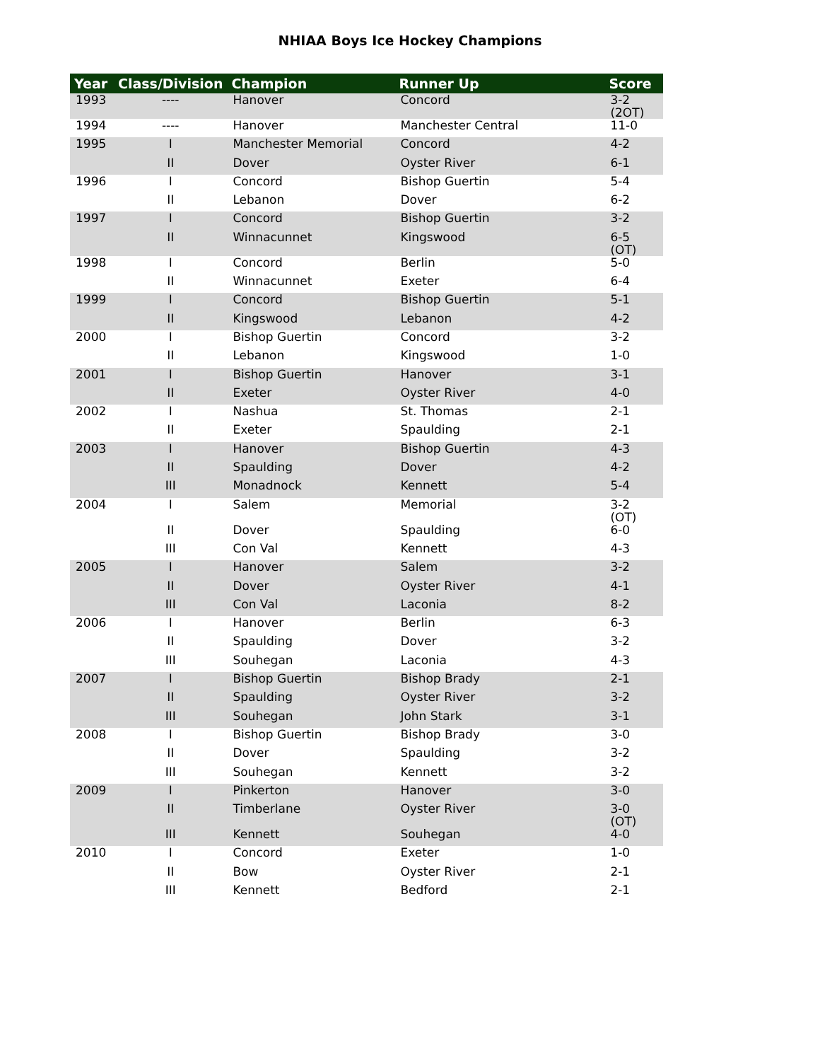NHIAA Boys Ice Hockey Champions
| Year | Class/Division | Champion | Runner Up | Score |
| --- | --- | --- | --- | --- |
| 1993 | ---- | Hanover | Concord | 3-2 (2OT) |
| 1994 | ---- | Hanover | Manchester Central | 11-0 |
| 1995 | I | Manchester Memorial | Concord | 4-2 |
| | II | Dover | Oyster River | 6-1 |
| 1996 | I | Concord | Bishop Guertin | 5-4 |
| | II | Lebanon | Dover | 6-2 |
| 1997 | I | Concord | Bishop Guertin | 3-2 |
| | II | Winnacunnet | Kingswood | 6-5 (OT) |
| 1998 | I | Concord | Berlin | 5-0 |
| | II | Winnacunnet | Exeter | 6-4 |
| 1999 | I | Concord | Bishop Guertin | 5-1 |
| | II | Kingswood | Lebanon | 4-2 |
| 2000 | I | Bishop Guertin | Concord | 3-2 |
| | II | Lebanon | Kingswood | 1-0 |
| 2001 | I | Bishop Guertin | Hanover | 3-1 |
| | II | Exeter | Oyster River | 4-0 |
| 2002 | I | Nashua | St. Thomas | 2-1 |
| | II | Exeter | Spaulding | 2-1 |
| 2003 | I | Hanover | Bishop Guertin | 4-3 |
| | II | Spaulding | Dover | 4-2 |
| | III | Monadnock | Kennett | 5-4 |
| 2004 | I | Salem | Memorial | 3-2 (OT) |
| | II | Dover | Spaulding | 6-0 |
| | III | Con Val | Kennett | 4-3 |
| 2005 | I | Hanover | Salem | 3-2 |
| | II | Dover | Oyster River | 4-1 |
| | III | Con Val | Laconia | 8-2 |
| 2006 | I | Hanover | Berlin | 6-3 |
| | II | Spaulding | Dover | 3-2 |
| | III | Souhegan | Laconia | 4-3 |
| 2007 | I | Bishop Guertin | Bishop Brady | 2-1 |
| | II | Spaulding | Oyster River | 3-2 |
| | III | Souhegan | John Stark | 3-1 |
| 2008 | I | Bishop Guertin | Bishop Brady | 3-0 |
| | II | Dover | Spaulding | 3-2 |
| | III | Souhegan | Kennett | 3-2 |
| 2009 | I | Pinkerton | Hanover | 3-0 |
| | II | Timberlane | Oyster River | 3-0 (OT) |
| | III | Kennett | Souhegan | 4-0 |
| 2010 | I | Concord | Exeter | 1-0 |
| | II | Bow | Oyster River | 2-1 |
| | III | Kennett | Bedford | 2-1 |